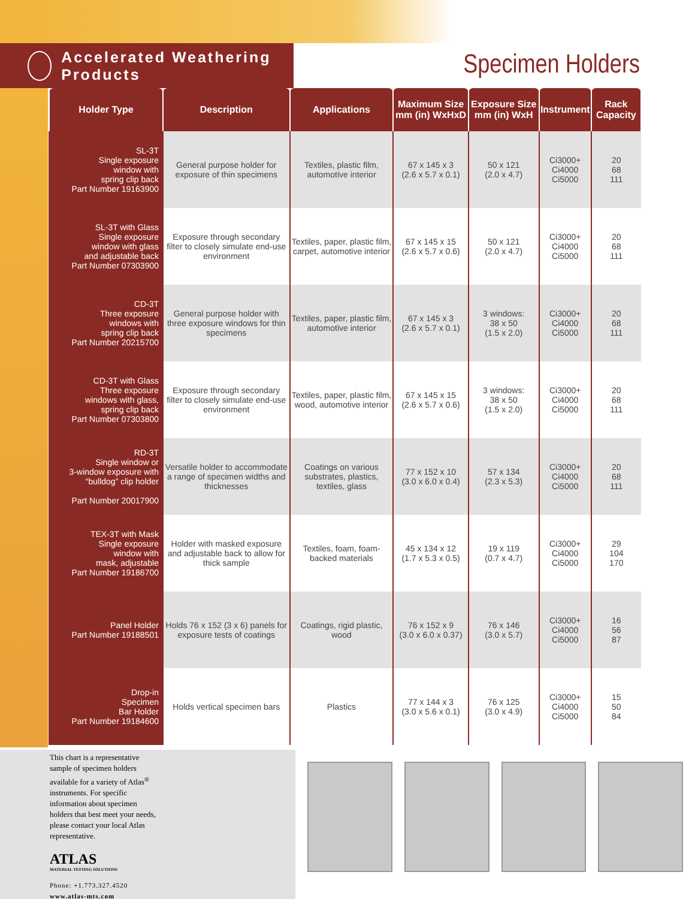Accelerated Weathering Products
Specimen Holders
| Holder Type | Description | Applications | Maximum Size mm (in) WxHxD | Exposure Size mm (in) WxH | Instrument | Rack Capacity |
| --- | --- | --- | --- | --- | --- | --- |
| SL-3T Single exposure window with spring clip back Part Number 19163900 | General purpose holder for exposure of thin specimens | Textiles, plastic film, automotive interior | 67 x 145 x 3 (2.6 x 5.7 x 0.1) | 50 x 121 (2.0 x 4.7) | Ci3000+ Ci4000 Ci5000 | 20 68 111 |
| SL-3T with Glass Single exposure window with glass and adjustable back Part Number 07303900 | Exposure through secondary filter to closely simulate end-use environment | Textiles, paper, plastic film, carpet, automotive interior | 67 x 145 x 15 (2.6 x 5.7 x 0.6) | 50 x 121 (2.0 x 4.7) | Ci3000+ Ci4000 Ci5000 | 20 68 111 |
| CD-3T Three exposure windows with spring clip back Part Number 20215700 | General purpose holder with three exposure windows for thin specimens | Textiles, paper, plastic film, automotive interior | 67 x 145 x 3 (2.6 x 5.7 x 0.1) | 3 windows: 38 x 50 (1.5 x 2.0) | Ci3000+ Ci4000 Ci5000 | 20 68 111 |
| CD-3T with Glass Three exposure windows with glass, spring clip back Part Number 07303800 | Exposure through secondary filter to closely simulate end-use environment | Textiles, paper, plastic film, wood, automotive interior | 67 x 145 x 15 (2.6 x 5.7 x 0.6) | 3 windows: 38 x 50 (1.5 x 2.0) | Ci3000+ Ci4000 Ci5000 | 20 68 111 |
| RD-3T Single window or 3-window exposure with “bulldog” clip holder Part Number 20017900 | Versatile holder to accommodate a range of specimen widths and thicknesses | Coatings on various substrates, plastics, textiles, glass | 77 x 152 x 10 (3.0 x 6.0 x 0.4) | 57 x 134 (2.3 x 5.3) | Ci3000+ Ci4000 Ci5000 | 20 68 111 |
| TEX-3T with Mask Single exposure window with mask, adjustable Part Number 19186700 | Holder with masked exposure and adjustable back to allow for thick sample | Textiles, foam, foam-backed materials | 45 x 134 x 12 (1.7 x 5.3 x 0.5) | 19 x 119 (0.7 x 4.7) | Ci3000+ Ci4000 Ci5000 | 29 104 170 |
| Panel Holder Part Number 19188501 | Holds 76 x 152 (3 x 6) panels for exposure tests of coatings | Coatings, rigid plastic, wood | 76 x 152 x 9 (3.0 x 6.0 x 0.37) | 76 x 146 (3.0 x 5.7) | Ci3000+ Ci4000 Ci5000 | 16 56 87 |
| Drop-in Specimen Bar Holder Part Number 19184600 | Holds vertical specimen bars | Plastics | 77 x 144 x 3 (3.0 x 5.6 x 0.1) | 76 x 125 (3.0 x 4.9) | Ci3000+ Ci4000 Ci5000 | 15 50 84 |
This chart is a representative sample of specimen holders available for a variety of Atlas<sup>®</sup> instruments. For specific information about specimen holders that best meet your needs, please contact your local Atlas representative.
ATLAS
MATERIAL TESTING SOLUTIONS
Phone: +1.773.327.4520
www.atlas-mts.com